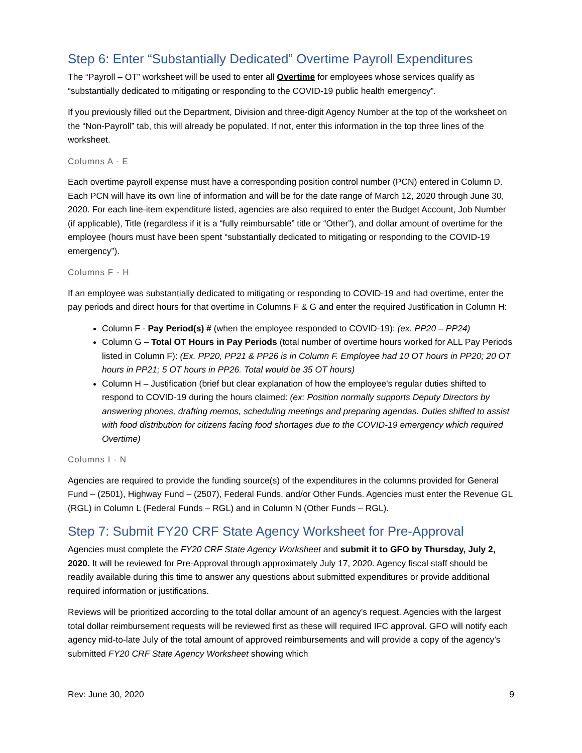Step 6: Enter “Substantially Dedicated” Overtime Payroll Expenditures
The “Payroll – OT” worksheet will be used to enter all Overtime for employees whose services qualify as “substantially dedicated to mitigating or responding to the COVID-19 public health emergency”.
If you previously filled out the Department, Division and three-digit Agency Number at the top of the worksheet on the “Non-Payroll” tab, this will already be populated. If not, enter this information in the top three lines of the worksheet.
Columns A - E
Each overtime payroll expense must have a corresponding position control number (PCN) entered in Column D. Each PCN will have its own line of information and will be for the date range of March 12, 2020 through June 30, 2020. For each line-item expenditure listed, agencies are also required to enter the Budget Account, Job Number (if applicable), Title (regardless if it is a “fully reimbursable” title or “Other”), and dollar amount of overtime for the employee (hours must have been spent “substantially dedicated to mitigating or responding to the COVID-19 emergency”).
Columns F - H
If an employee was substantially dedicated to mitigating or responding to COVID-19 and had overtime, enter the pay periods and direct hours for that overtime in Columns F & G and enter the required Justification in Column H:
Column F - Pay Period(s) # (when the employee responded to COVID-19): (ex. PP20 – PP24)
Column G – Total OT Hours in Pay Periods (total number of overtime hours worked for ALL Pay Periods listed in Column F): (Ex. PP20, PP21 & PP26 is in Column F. Employee had 10 OT hours in PP20; 20 OT hours in PP21; 5 OT hours in PP26. Total would be 35 OT hours)
Column H – Justification (brief but clear explanation of how the employee's regular duties shifted to respond to COVID-19 during the hours claimed: (ex: Position normally supports Deputy Directors by answering phones, drafting memos, scheduling meetings and preparing agendas. Duties shifted to assist with food distribution for citizens facing food shortages due to the COVID-19 emergency which required Overtime)
Columns I - N
Agencies are required to provide the funding source(s) of the expenditures in the columns provided for General Fund – (2501), Highway Fund – (2507), Federal Funds, and/or Other Funds. Agencies must enter the Revenue GL (RGL) in Column L (Federal Funds – RGL) and in Column N (Other Funds – RGL).
Step 7: Submit FY20 CRF State Agency Worksheet for Pre-Approval
Agencies must complete the FY20 CRF State Agency Worksheet and submit it to GFO by Thursday, July 2, 2020. It will be reviewed for Pre-Approval through approximately July 17, 2020. Agency fiscal staff should be readily available during this time to answer any questions about submitted expenditures or provide additional required information or justifications.
Reviews will be prioritized according to the total dollar amount of an agency’s request. Agencies with the largest total dollar reimbursement requests will be reviewed first as these will required IFC approval. GFO will notify each agency mid-to-late July of the total amount of approved reimbursements and will provide a copy of the agency’s submitted FY20 CRF State Agency Worksheet showing which
Rev: June 30, 2020 9